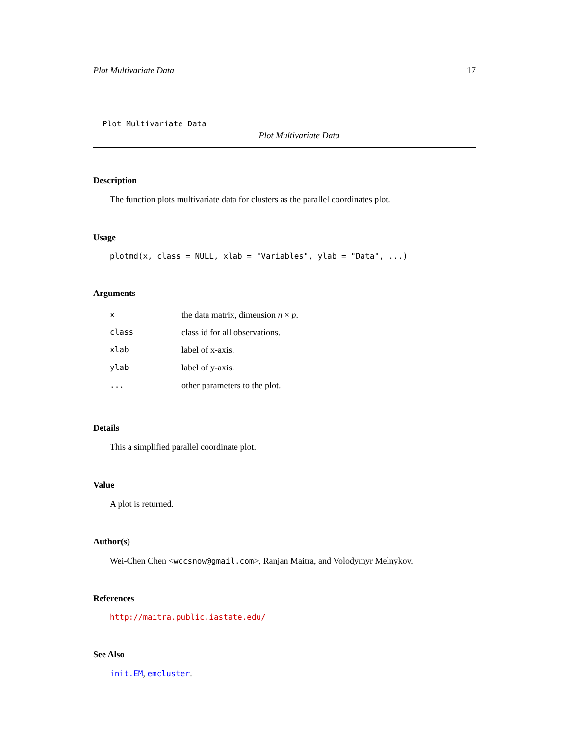Plot Multivariate Data 17
Plot Multivariate Data
Plot Multivariate Data
Description
The function plots multivariate data for clusters as the parallel coordinates plot.
Usage
plotmd(x, class = NULL, xlab = "Variables", ylab = "Data", ...)
Arguments
| x | the data matrix, dimension n × p . |
| class | class id for all observations. |
| xlab | label of x-axis. |
| ylab | label of y-axis. |
| ... | other parameters to the plot. |
Details
This a simplified parallel coordinate plot.
Value
A plot is returned.
Author(s)
Wei-Chen Chen <wccsnow@gmail.com>, Ranjan Maitra, and Volodymyr Melnykov.
References
http://maitra.public.iastate.edu/
See Also
init.EM, emcluster.